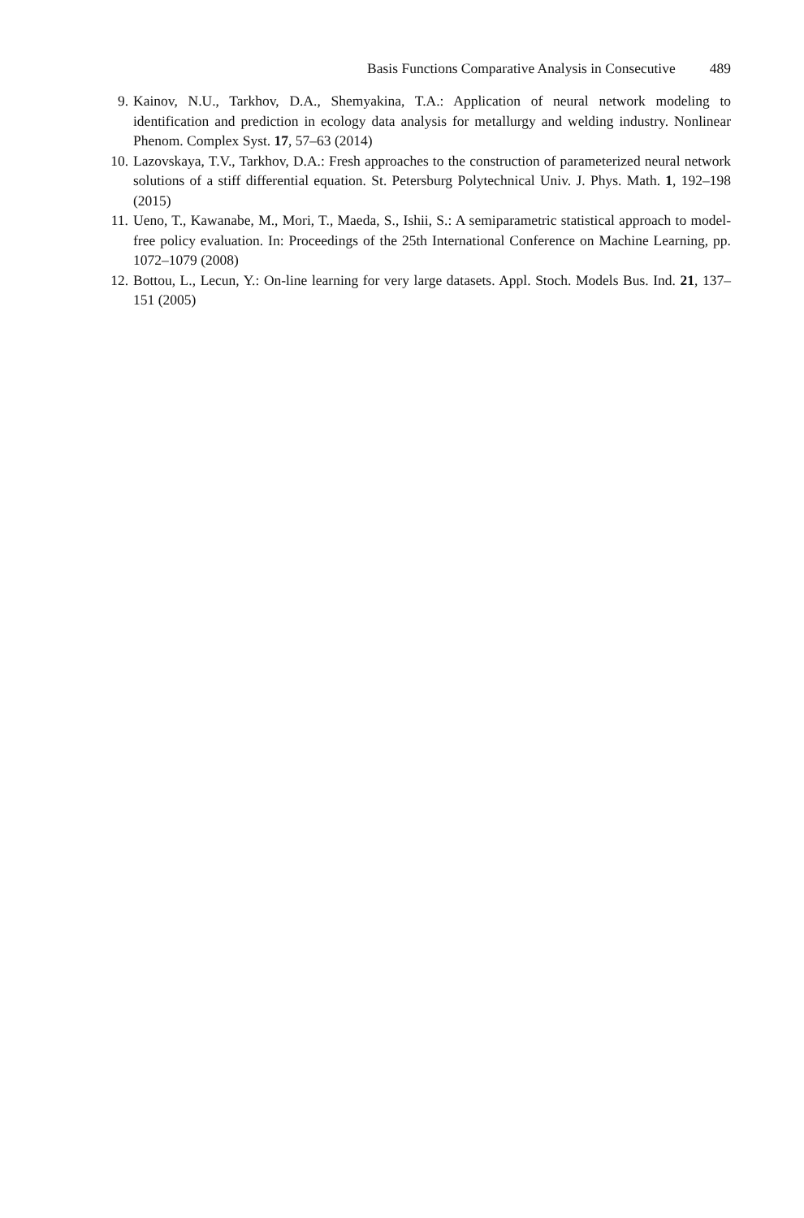Basis Functions Comparative Analysis in Consecutive 489
9. Kainov, N.U., Tarkhov, D.A., Shemyakina, T.A.: Application of neural network modeling to identification and prediction in ecology data analysis for metallurgy and welding industry. Nonlinear Phenom. Complex Syst. 17, 57–63 (2014)
10. Lazovskaya, T.V., Tarkhov, D.A.: Fresh approaches to the construction of parameterized neural network solutions of a stiff differential equation. St. Petersburg Polytechnical Univ. J. Phys. Math. 1, 192–198 (2015)
11. Ueno, T., Kawanabe, M., Mori, T., Maeda, S., Ishii, S.: A semiparametric statistical approach to model-free policy evaluation. In: Proceedings of the 25th International Conference on Machine Learning, pp. 1072–1079 (2008)
12. Bottou, L., Lecun, Y.: On-line learning for very large datasets. Appl. Stoch. Models Bus. Ind. 21, 137–151 (2005)